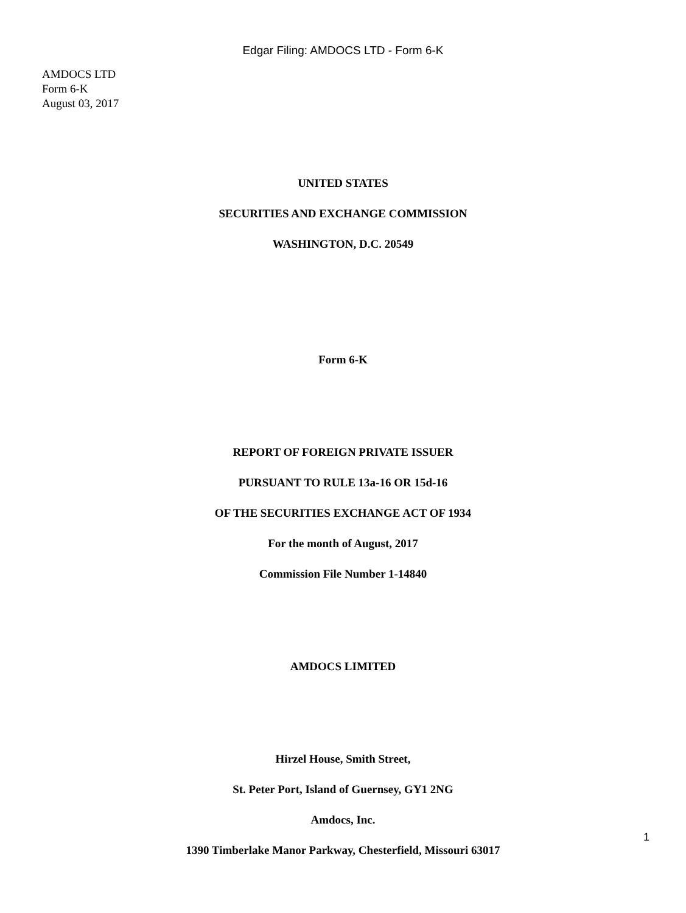Edgar Filing: AMDOCS LTD - Form 6-K
AMDOCS LTD
Form 6-K
August 03, 2017
UNITED STATES
SECURITIES AND EXCHANGE COMMISSION
WASHINGTON, D.C. 20549
Form 6-K
REPORT OF FOREIGN PRIVATE ISSUER
PURSUANT TO RULE 13a-16 OR 15d-16
OF THE SECURITIES EXCHANGE ACT OF 1934
For the month of August, 2017
Commission File Number 1-14840
AMDOCS LIMITED
Hirzel House, Smith Street,
St. Peter Port, Island of Guernsey, GY1 2NG
Amdocs, Inc.
1390 Timberlake Manor Parkway, Chesterfield, Missouri 63017
1